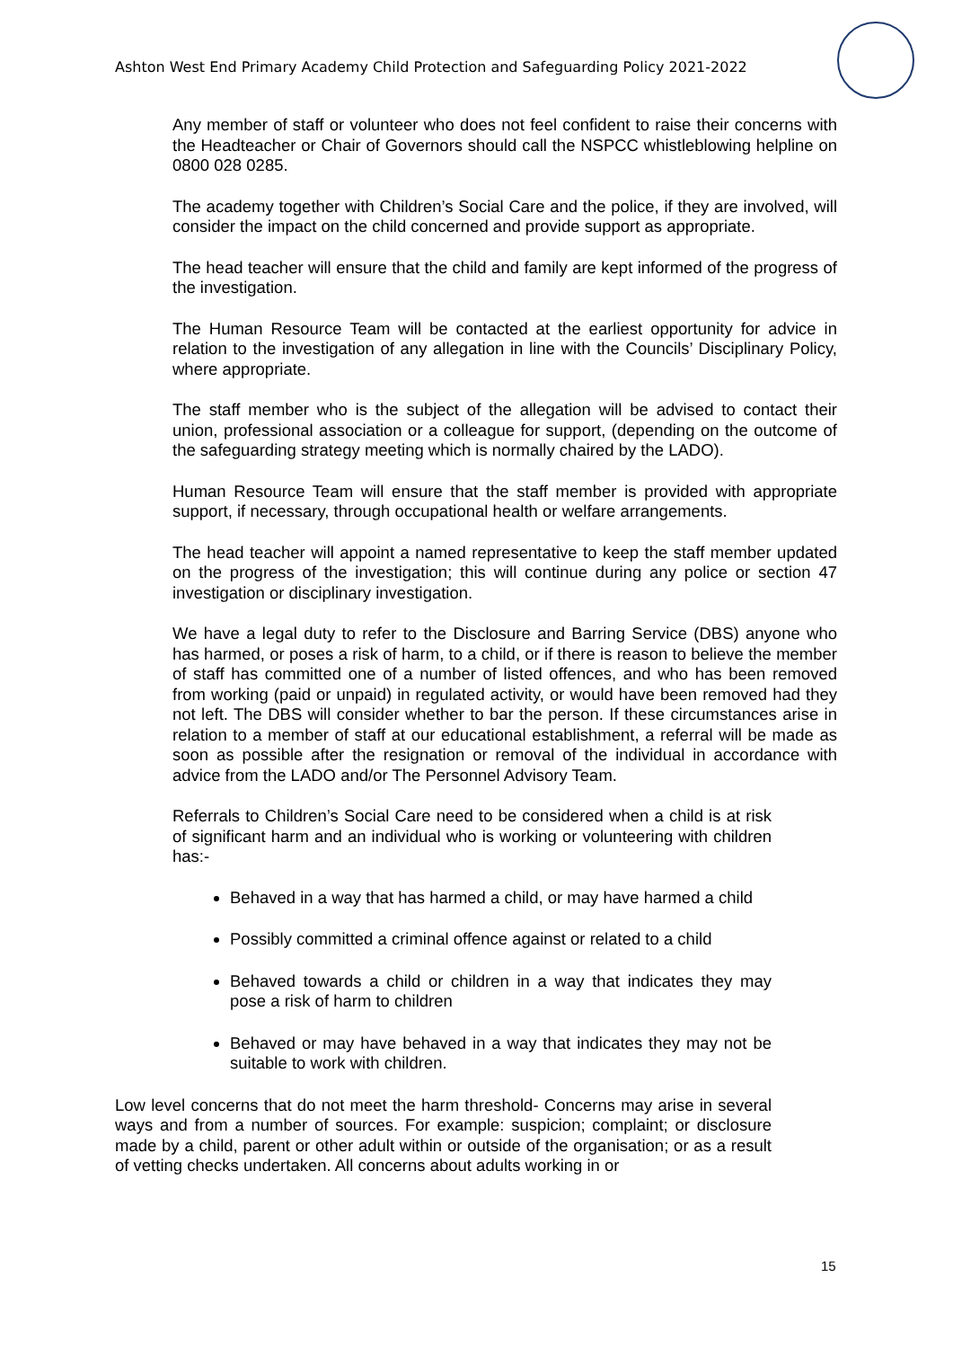Ashton West End Primary Academy Child Protection and Safeguarding Policy 2021-2022
Any member of staff or volunteer who does not feel confident to raise their concerns with the Headteacher or Chair of Governors should call the NSPCC whistleblowing helpline on 0800 028 0285.
The academy together with Children’s Social Care and the police, if they are involved, will consider the impact on the child concerned and provide support as appropriate.
The head teacher will ensure that the child and family are kept informed of the progress of the investigation.
The Human Resource Team will be contacted at the earliest opportunity for advice in relation to the investigation of any allegation in line with the Councils’ Disciplinary Policy, where appropriate.
The staff member who is the subject of the allegation will be advised to contact their union, professional association or a colleague for support, (depending on the outcome of the safeguarding strategy meeting which is normally chaired by the LADO).
Human Resource Team will ensure that the staff member is provided with appropriate support, if necessary, through occupational health or welfare arrangements.
The head teacher will appoint a named representative to keep the staff member updated on the progress of the investigation; this will continue during any police or section 47 investigation or disciplinary investigation.
We have a legal duty to refer to the Disclosure and Barring Service (DBS) anyone who has harmed, or poses a risk of harm, to a child, or if there is reason to believe the member of staff has committed one of a number of listed offences, and who has been removed from working (paid or unpaid) in regulated activity, or would have been removed had they not left. The DBS will consider whether to bar the person. If these circumstances arise in relation to a member of staff at our educational establishment, a referral will be made as soon as possible after the resignation or removal of the individual in accordance with advice from the LADO and/or The Personnel Advisory Team.
Referrals to Children’s Social Care need to be considered when a child is at risk of significant harm and an individual who is working or volunteering with children has:-
Behaved in a way that has harmed a child, or may have harmed a child
Possibly committed a criminal offence against or related to a child
Behaved towards a child or children in a way that indicates they may pose a risk of harm to children
Behaved or may have behaved in a way that indicates they may not be suitable to work with children.
Low level concerns that do not meet the harm threshold- Concerns may arise in several ways and from a number of sources. For example: suspicion; complaint; or disclosure made by a child, parent or other adult within or outside of the organisation; or as a result of vetting checks undertaken. All concerns about adults working in or
15